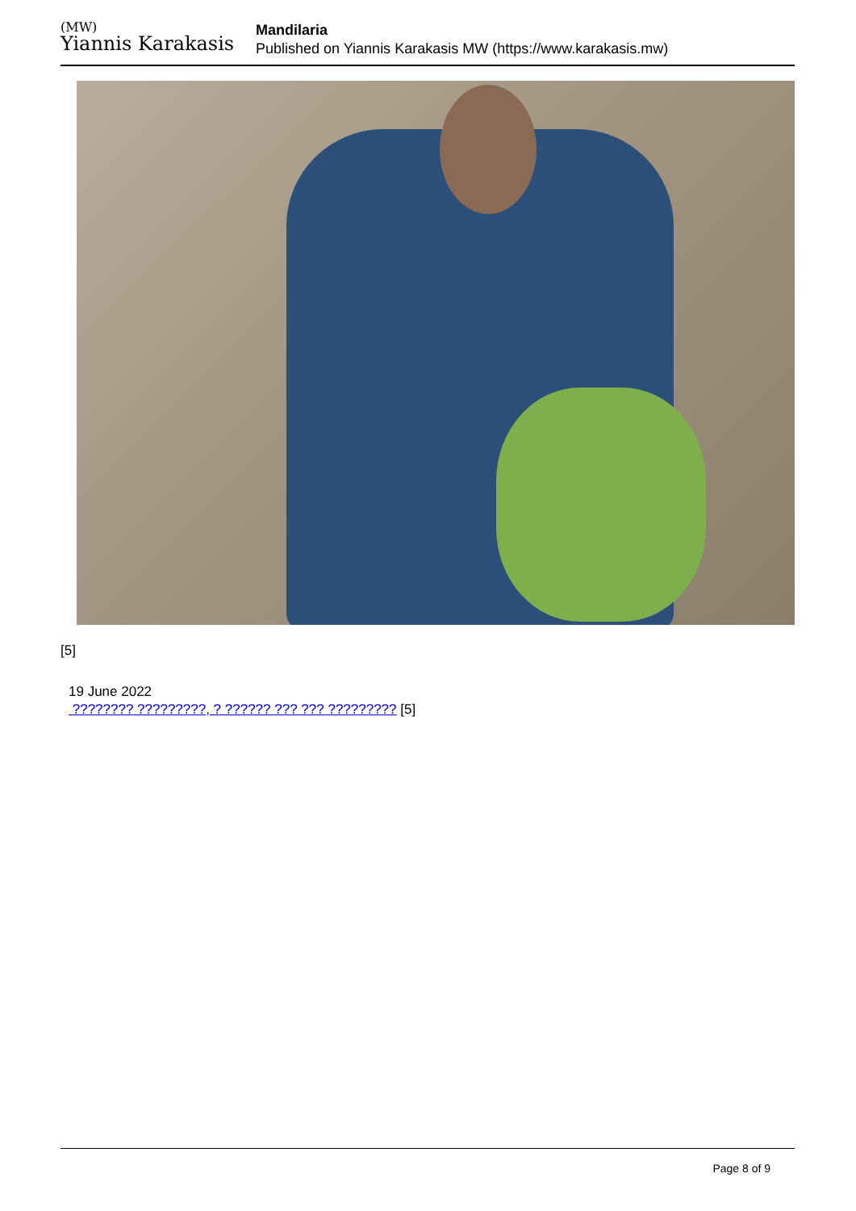(MW)
Yiannis Karakasis
Mandilaria
Published on Yiannis Karakasis MW (https://www.karakasis.mw)
[5]
19 June 2022
???????? ?????????, ? ?????? ??? ??? ????????? [5]
Page 8 of 9